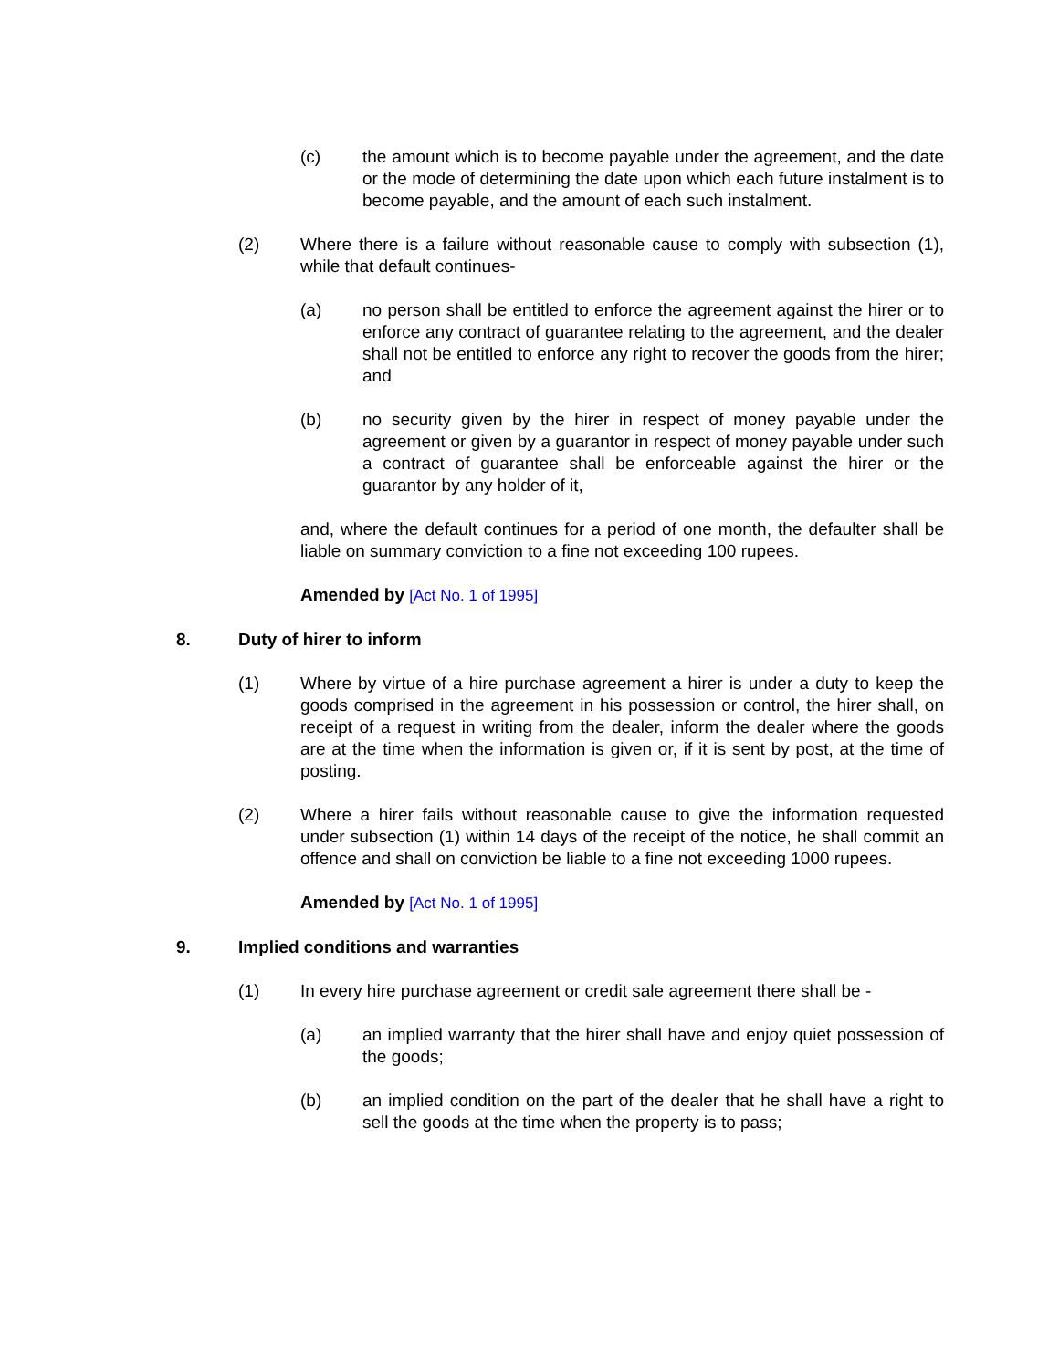(c) the amount which is to become payable under the agreement, and the date or the mode of determining the date upon which each future instalment is to become payable, and the amount of each such instalment.
(2) Where there is a failure without reasonable cause to comply with subsection (1), while that default continues-
(a) no person shall be entitled to enforce the agreement against the hirer or to enforce any contract of guarantee relating to the agreement, and the dealer shall not be entitled to enforce any right to recover the goods from the hirer; and
(b) no security given by the hirer in respect of money payable under the agreement or given by a guarantor in respect of money payable under such a contract of guarantee shall be enforceable against the hirer or the guarantor by any holder of it,
and, where the default continues for a period of one month, the defaulter shall be liable on summary conviction to a fine not exceeding 100 rupees.
Amended by [Act No. 1 of 1995]
8. Duty of hirer to inform
(1) Where by virtue of a hire purchase agreement a hirer is under a duty to keep the goods comprised in the agreement in his possession or control, the hirer shall, on receipt of a request in writing from the dealer, inform the dealer where the goods are at the time when the information is given or, if it is sent by post, at the time of posting.
(2) Where a hirer fails without reasonable cause to give the information requested under subsection (1) within 14 days of the receipt of the notice, he shall commit an offence and shall on conviction be liable to a fine not exceeding 1000 rupees.
Amended by [Act No. 1 of 1995]
9. Implied conditions and warranties
(1) In every hire purchase agreement or credit sale agreement there shall be -
(a) an implied warranty that the hirer shall have and enjoy quiet possession of the goods;
(b) an implied condition on the part of the dealer that he shall have a right to sell the goods at the time when the property is to pass;